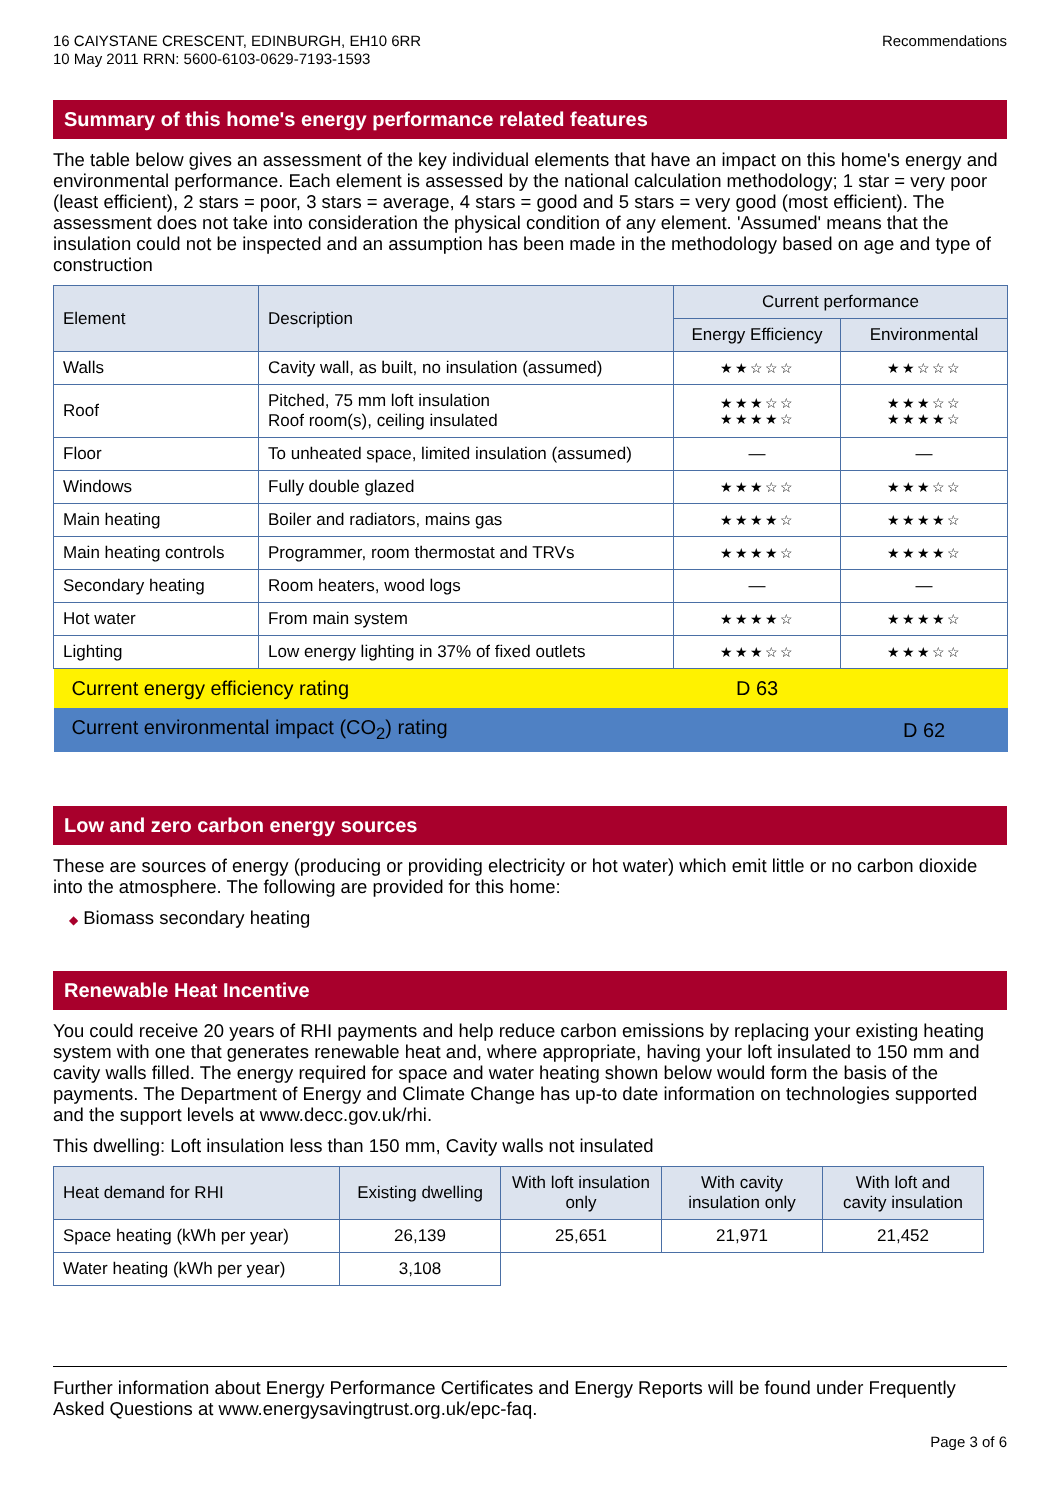16 CAIYSTANE CRESCENT, EDINBURGH, EH10 6RR
10 May 2011 RRN: 5600-6103-0629-7193-1593
Recommendations
Summary of this home's energy performance related features
The table below gives an assessment of the key individual elements that have an impact on this home's energy and environmental performance. Each element is assessed by the national calculation methodology; 1 star = very poor (least efficient), 2 stars = poor, 3 stars = average, 4 stars = good and 5 stars = very good (most efficient). The assessment does not take into consideration the physical condition of any element. 'Assumed' means that the insulation could not be inspected and an assumption has been made in the methodology based on age and type of construction
| Element | Description | Current performance | |
| --- | --- | --- | --- |
| | | Energy Efficiency | Environmental |
| Walls | Cavity wall, as built, no insulation (assumed) | ★★☆☆☆ | ★★☆☆☆ |
| Roof | Pitched, 75 mm loft insulation Roof room(s), ceiling insulated | ★★★☆☆ ★★★★☆ | ★★★☆☆ ★★★★☆ |
| Floor | To unheated space, limited insulation (assumed) | — | — |
| Windows | Fully double glazed | ★★★☆☆ | ★★★☆☆ |
| Main heating | Boiler and radiators, mains gas | ★★★★☆ | ★★★★☆ |
| Main heating controls | Programmer, room thermostat and TRVs | ★★★★☆ | ★★★★☆ |
| Secondary heating | Room heaters, wood logs | — | — |
| Hot water | From main system | ★★★★☆ | ★★★★☆ |
| Lighting | Low energy lighting in 37% of fixed outlets | ★★★☆☆ | ★★★☆☆ |
| Current energy efficiency rating | | D 63 | |
| Current environmental impact (CO<sub>2</sub>) rating | | | D 62 |
Low and zero carbon energy sources
These are sources of energy (producing or providing electricity or hot water) which emit little or no carbon dioxide into the atmosphere. The following are provided for this home:
◆ Biomass secondary heating
Renewable Heat Incentive
You could receive 20 years of RHI payments and help reduce carbon emissions by replacing your existing heating system with one that generates renewable heat and, where appropriate, having your loft insulated to 150 mm and cavity walls filled. The energy required for space and water heating shown below would form the basis of the payments. The Department of Energy and Climate Change has up-to date information on technologies supported and the support levels at www.decc.gov.uk/rhi.
This dwelling: Loft insulation less than 150 mm, Cavity walls not insulated
| Heat demand for RHI | Existing dwelling | With loft insulation only | With cavity insulation only | With loft and cavity insulation |
| --- | --- | --- | --- | --- |
| Space heating (kWh per year) | 26,139 | 25,651 | 21,971 | 21,452 |
| Water heating (kWh per year) | 3,108 | | | |
Further information about Energy Performance Certificates and Energy Reports will be found under Frequently Asked Questions at www.energysavingtrust.org.uk/epc-faq.
Page 3 of 6